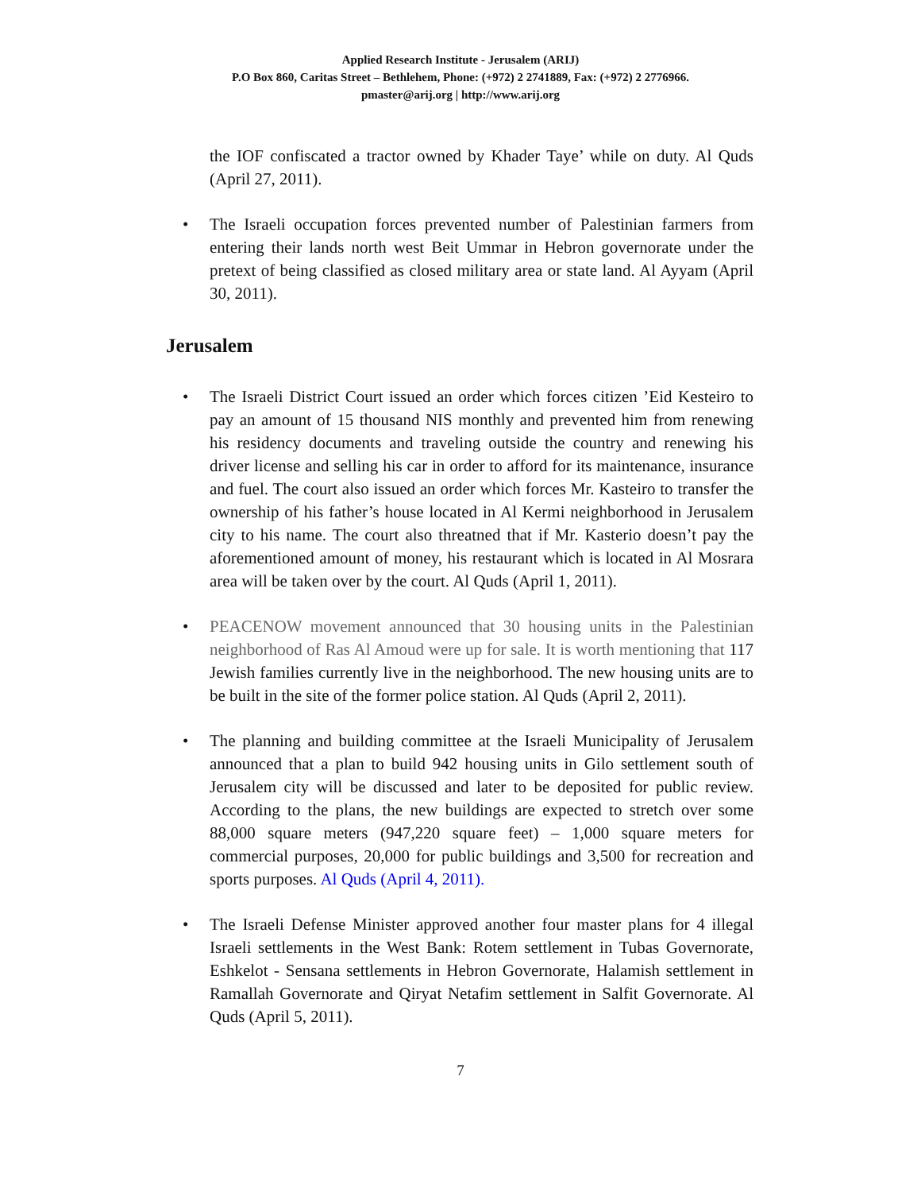Applied Research Institute - Jerusalem (ARIJ)
P.O Box 860, Caritas Street – Bethlehem, Phone: (+972) 2 2741889, Fax: (+972) 2 2776966.
pmaster@arij.org | http://www.arij.org
the IOF confiscated a tractor owned by Khader Taye’ while on duty. Al Quds (April 27, 2011).
• The Israeli occupation forces prevented number of Palestinian farmers from entering their lands north west Beit Ummar in Hebron governorate under the pretext of being classified as closed military area or state land. Al Ayyam (April 30, 2011).
Jerusalem
• The Israeli District Court issued an order which forces citizen ’Eid Kesteiro to pay an amount of 15 thousand NIS monthly and prevented him from renewing his residency documents and traveling outside the country and renewing his driver license and selling his car in order to afford for its maintenance, insurance and fuel. The court also issued an order which forces Mr. Kasteiro to transfer the ownership of his father’s house located in Al Kermi neighborhood in Jerusalem city to his name. The court also threatned that if Mr. Kasterio doesn’t pay the aforementioned amount of money, his restaurant which is located in Al Mosrara area will be taken over by the court. Al Quds (April 1, 2011).
• PEACENOW movement announced that 30 housing units in the Palestinian neighborhood of Ras Al Amoud were up for sale. It is worth mentioning that 117 Jewish families currently live in the neighborhood. The new housing units are to be built in the site of the former police station. Al Quds (April 2, 2011).
• The planning and building committee at the Israeli Municipality of Jerusalem announced that a plan to build 942 housing units in Gilo settlement south of Jerusalem city will be discussed and later to be deposited for public review. According to the plans, the new buildings are expected to stretch over some 88,000 square meters (947,220 square feet) – 1,000 square meters for commercial purposes, 20,000 for public buildings and 3,500 for recreation and sports purposes. Al Quds (April 4, 2011).
• The Israeli Defense Minister approved another four master plans for 4 illegal Israeli settlements in the West Bank: Rotem settlement in Tubas Governorate, Eshkelot - Sensana settlements in Hebron Governorate, Halamish settlement in Ramallah Governorate and Qiryat Netafim settlement in Salfit Governorate. Al Quds (April 5, 2011).
7